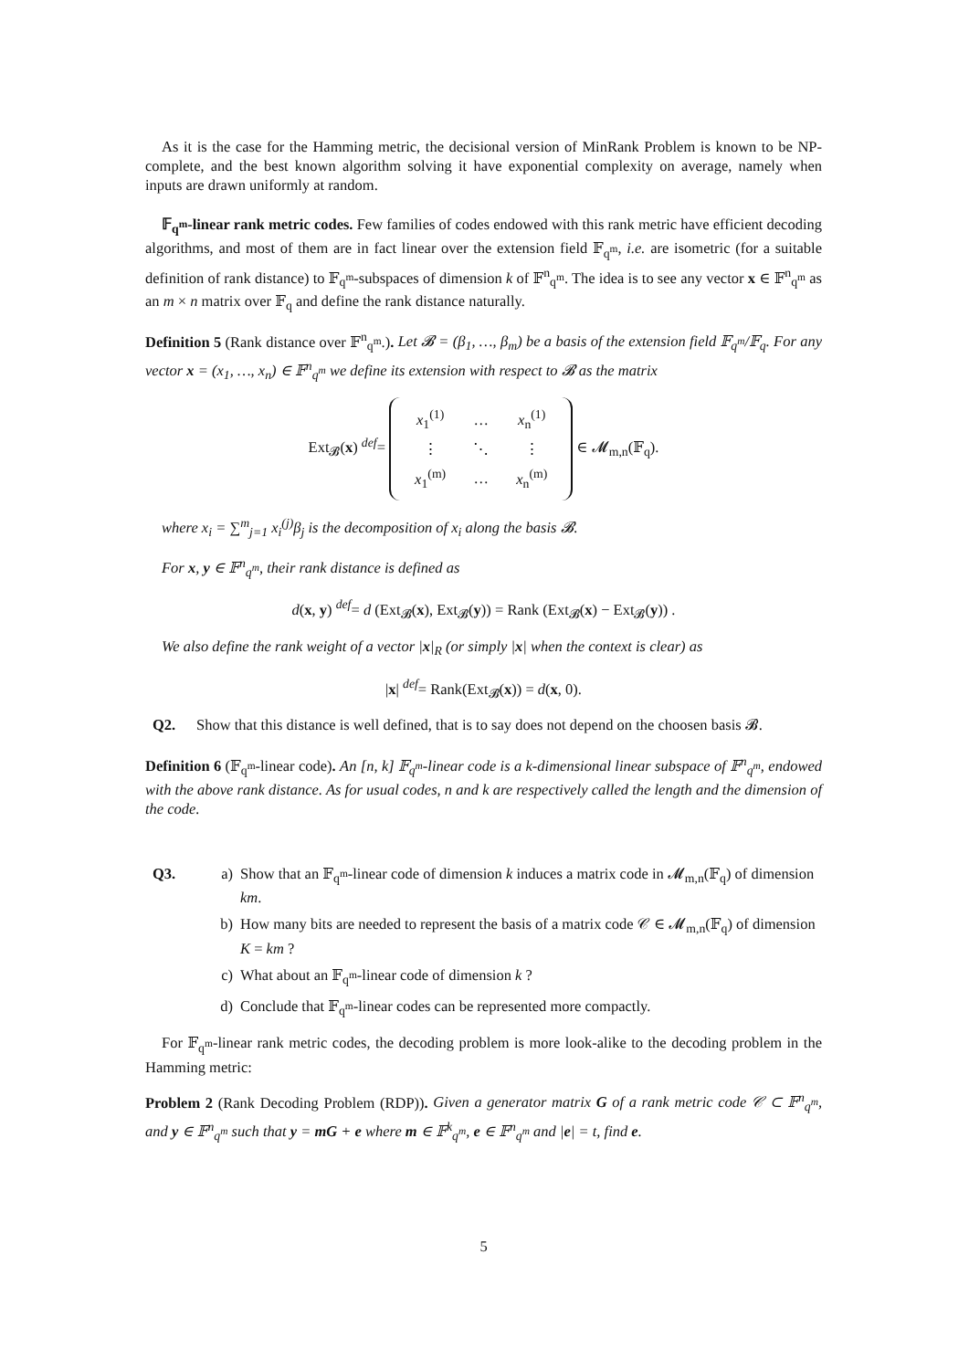As it is the case for the Hamming metric, the decisional version of MinRank Problem is known to be NP-complete, and the best known algorithm solving it have exponential complexity on average, namely when inputs are drawn uniformly at random.
𝔽<sub>q<sup>m</sup></sub>-linear rank metric codes. Few families of codes endowed with this rank metric have efficient decoding algorithms, and most of them are in fact linear over the extension field 𝔽<sub>q<sup>m</sup></sub>, i.e. are isometric (for a suitable definition of rank distance) to 𝔽<sub>q<sup>m</sup></sub>-subspaces of dimension k of 𝔽<sup>n</sup><sub>q<sup>m</sup></sub>. The idea is to see any vector x ∈ 𝔽<sup>n</sup><sub>q<sup>m</sup></sub> as an m × n matrix over 𝔽<sub>q</sub> and define the rank distance naturally.
Definition 5 (Rank distance over 𝔽<sup>n</sup><sub>q<sup>m</sup></sub>.). Let 𝓑 = (β<sub>1</sub>, …, β<sub>m</sub>) be a basis of the extension field 𝔽<sub>q<sup>m</sup></sub>/𝔽<sub>q</sub>. For any vector x = (x<sub>1</sub>, …, x<sub>n</sub>) ∈ 𝔽<sup>n</sup><sub>q<sup>m</sup></sub> we define its extension with respect to 𝓑 as the matrix
Ext<sub>𝓑</sub>(x) <sup>def</sup>=
| x<sub>1</sub><sup>(1)</sup> | … | x<sub>n</sub><sup>(1)</sup> |
| ⋮ | ⋱ | ⋮ |
| x<sub>1</sub><sup>(m)</sup> | … | x<sub>n</sub><sup>(m)</sup> |
∈ 𝓜<sub>m,n</sub>(𝔽<sub>q</sub>).
where x<sub>i</sub> = ∑<sup>m</sup><sub>j=1</sub> x<sub>i</sub><sup>(j)</sup>β<sub>j</sub> is the decomposition of x<sub>i</sub> along the basis 𝓑.
For x, y ∈ 𝔽<sup>n</sup><sub>q<sup>m</sup></sub>, their rank distance is defined as
d(x, y) <sup>def</sup>= d (Ext<sub>𝓑</sub>(x), Ext<sub>𝓑</sub>(y)) = Rank (Ext<sub>𝓑</sub>(x) − Ext<sub>𝓑</sub>(y)) .
We also define the rank weight of a vector |x|<sub>R</sub> (or simply |x| when the context is clear) as
|x| <sup>def</sup>= Rank(Ext<sub>𝓑</sub>(x)) = d(x, 0).
Q2. Show that this distance is well defined, that is to say does not depend on the choosen basis 𝓑.
Definition 6 (𝔽<sub>q<sup>m</sup></sub>-linear code). An [n, k] 𝔽<sub>q<sup>m</sup></sub>-linear code is a k-dimensional linear subspace of 𝔽<sup>n</sup><sub>q<sup>m</sup></sub>, endowed with the above rank distance. As for usual codes, n and k are respectively called the length and the dimension of the code.
Q3.
a) Show that an 𝔽<sub>q<sup>m</sup></sub>-linear code of dimension k induces a matrix code in 𝓜<sub>m,n</sub>(𝔽<sub>q</sub>) of dimension km.
b) How many bits are needed to represent the basis of a matrix code 𝒞 ∈ 𝓜<sub>m,n</sub>(𝔽<sub>q</sub>) of dimension K = km ?
c) What about an 𝔽<sub>q<sup>m</sup></sub>-linear code of dimension k ?
d) Conclude that 𝔽<sub>q<sup>m</sup></sub>-linear codes can be represented more compactly.
For 𝔽<sub>q<sup>m</sup></sub>-linear rank metric codes, the decoding problem is more look-alike to the decoding problem in the Hamming metric:
Problem 2 (Rank Decoding Problem (RDP)). Given a generator matrix G of a rank metric code 𝒞 ⊂ 𝔽<sup>n</sup><sub>q<sup>m</sup></sub>, and y ∈ 𝔽<sup>n</sup><sub>q<sup>m</sup></sub> such that y = mG + e where m ∈ 𝔽<sup>k</sup><sub>q<sup>m</sup></sub>, e ∈ 𝔽<sup>n</sup><sub>q<sup>m</sup></sub> and |e| = t, find e.
5